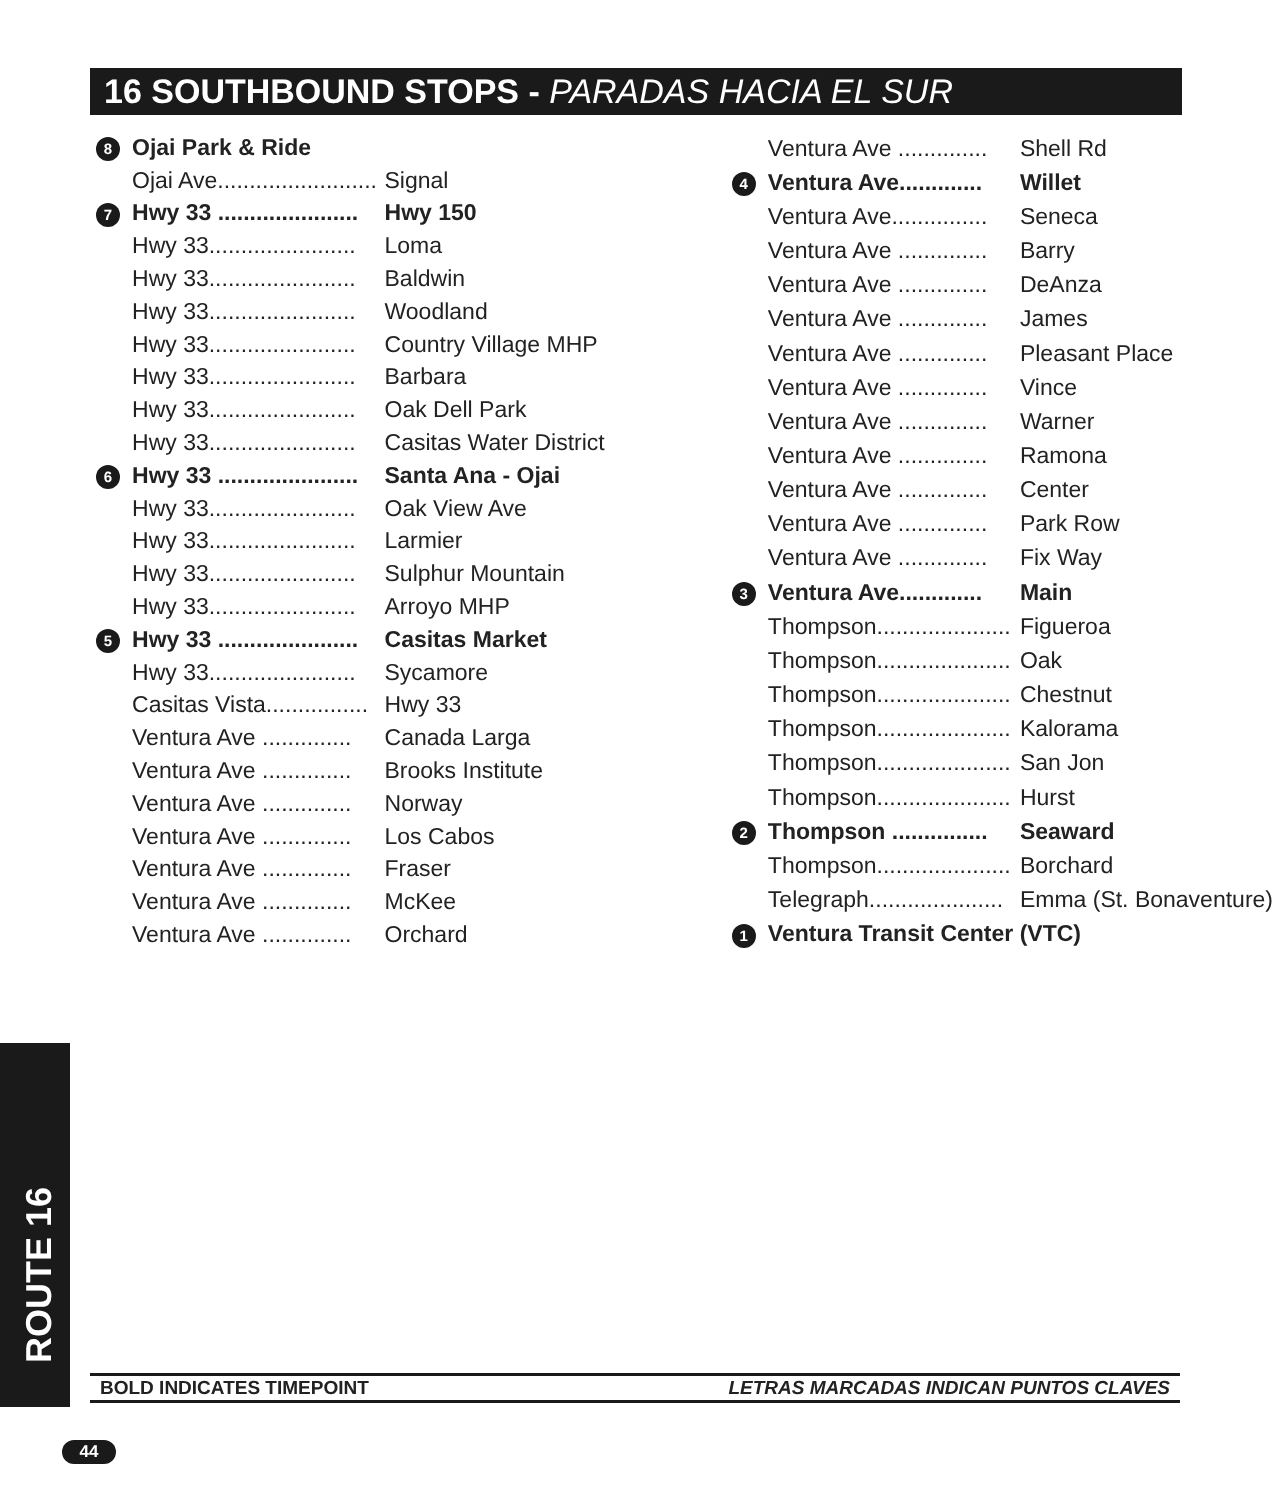16 SOUTHBOUND STOPS - PARADAS HACIA EL SUR
| 8 | Ojai Park & Ride | |
| | Ojai Ave......................... | Signal |
| 7 | Hwy 33 ...................... | Hwy 150 |
| | Hwy 33....................... | Loma |
| | Hwy 33....................... | Baldwin |
| | Hwy 33....................... | Woodland |
| | Hwy 33....................... | Country Village MHP |
| | Hwy 33....................... | Barbara |
| | Hwy 33....................... | Oak Dell Park |
| | Hwy 33....................... | Casitas Water District |
| 6 | Hwy 33 ...................... | Santa Ana - Ojai |
| | Hwy 33....................... | Oak View Ave |
| | Hwy 33....................... | Larmier |
| | Hwy 33....................... | Sulphur Mountain |
| | Hwy 33....................... | Arroyo MHP |
| 5 | Hwy 33 ...................... | Casitas Market |
| | Hwy 33....................... | Sycamore |
| | Casitas Vista................ | Hwy 33 |
| | Ventura Ave .............. | Canada Larga |
| | Ventura Ave .............. | Brooks Institute |
| | Ventura Ave .............. | Norway |
| | Ventura Ave .............. | Los Cabos |
| | Ventura Ave .............. | Fraser |
| | Ventura Ave .............. | McKee |
| | Ventura Ave .............. | Orchard |
| | Ventura Ave .............. | Shell Rd |
| 4 | Ventura Ave............. | Willet |
| | Ventura Ave............... | Seneca |
| | Ventura Ave .............. | Barry |
| | Ventura Ave .............. | DeAnza |
| | Ventura Ave .............. | James |
| | Ventura Ave .............. | Pleasant Place |
| | Ventura Ave .............. | Vince |
| | Ventura Ave .............. | Warner |
| | Ventura Ave .............. | Ramona |
| | Ventura Ave .............. | Center |
| | Ventura Ave .............. | Park Row |
| | Ventura Ave .............. | Fix Way |
| 3 | Ventura Ave............. | Main |
| | Thompson..................... | Figueroa |
| | Thompson..................... | Oak |
| | Thompson..................... | Chestnut |
| | Thompson..................... | Kalorama |
| | Thompson..................... | San Jon |
| | Thompson..................... | Hurst |
| 2 | Thompson ............... | Seaward |
| | Thompson..................... | Borchard |
| | Telegraph..................... | Emma (St. Bonaventure) |
| 1 | Ventura Transit Center (VTC) | |
ROUTE 16
BOLD INDICATES TIMEPOINT LETRAS MARCADAS INDICAN PUNTOS CLAVES
44